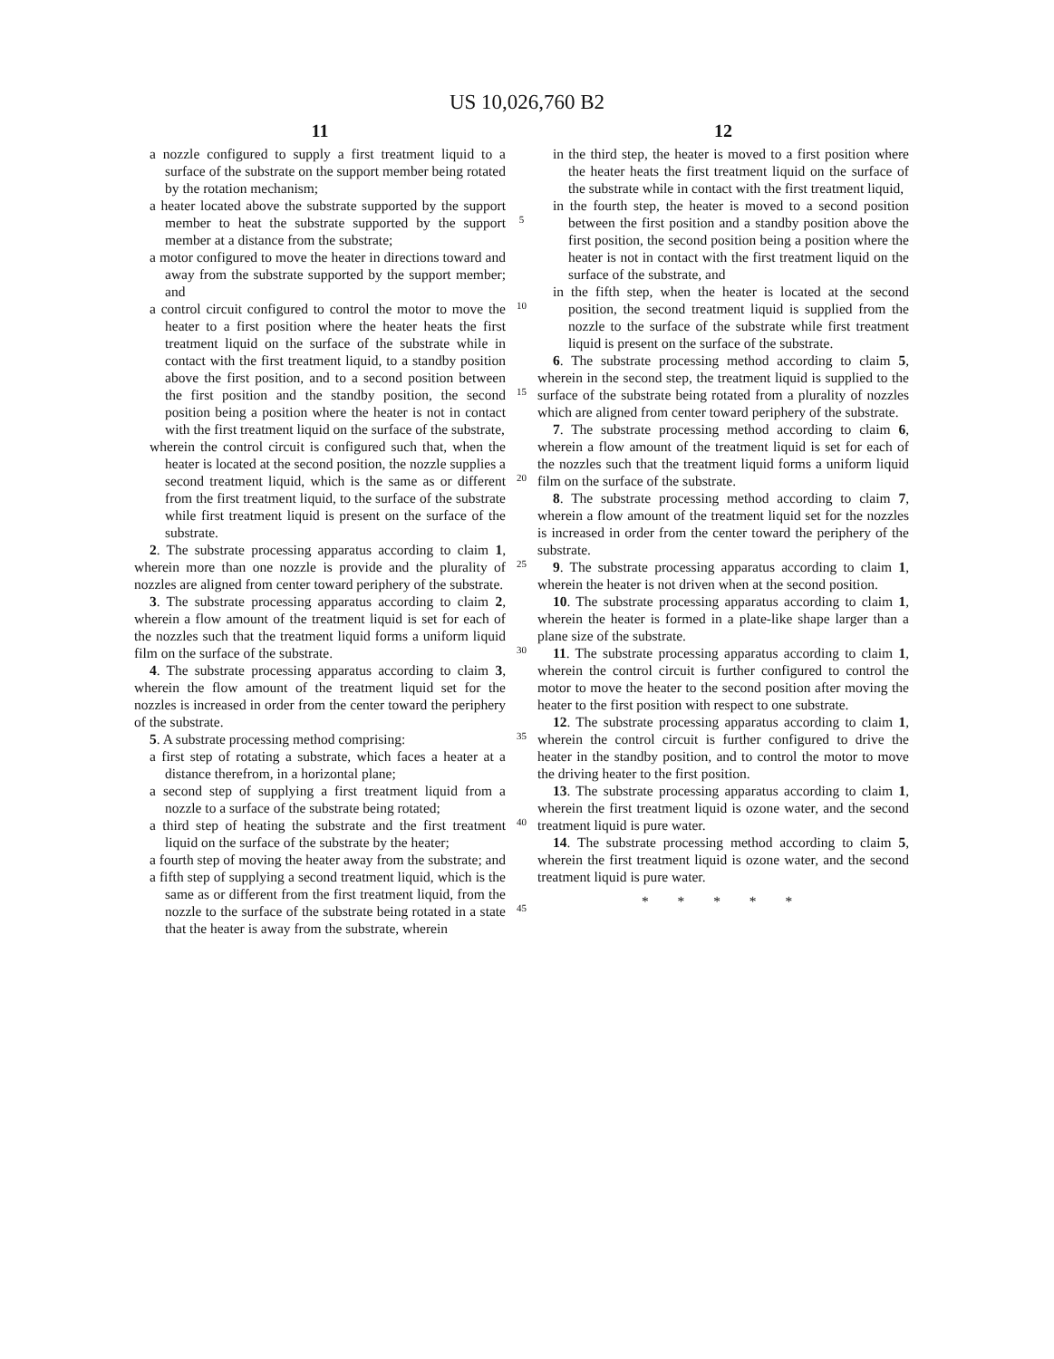US 10,026,760 B2
11
a nozzle configured to supply a first treatment liquid to a surface of the substrate on the support member being rotated by the rotation mechanism;
a heater located above the substrate supported by the support member to heat the substrate supported by the support member at a distance from the substrate;
a motor configured to move the heater in directions toward and away from the substrate supported by the support member; and
a control circuit configured to control the motor to move the heater to a first position where the heater heats the first treatment liquid on the surface of the substrate while in contact with the first treatment liquid, to a standby position above the first position, and to a second position between the first position and the standby position, the second position being a position where the heater is not in contact with the first treatment liquid on the surface of the substrate,
wherein the control circuit is configured such that, when the heater is located at the second position, the nozzle supplies a second treatment liquid, which is the same as or different from the first treatment liquid, to the surface of the substrate while first treatment liquid is present on the surface of the substrate.
2. The substrate processing apparatus according to claim 1, wherein more than one nozzle is provide and the plurality of nozzles are aligned from center toward periphery of the substrate.
3. The substrate processing apparatus according to claim 2, wherein a flow amount of the treatment liquid is set for each of the nozzles such that the treatment liquid forms a uniform liquid film on the surface of the substrate.
4. The substrate processing apparatus according to claim 3, wherein the flow amount of the treatment liquid set for the nozzles is increased in order from the center toward the periphery of the substrate.
5. A substrate processing method comprising:
a first step of rotating a substrate, which faces a heater at a distance therefrom, in a horizontal plane;
a second step of supplying a first treatment liquid from a nozzle to a surface of the substrate being rotated;
a third step of heating the substrate and the first treatment liquid on the surface of the substrate by the heater;
a fourth step of moving the heater away from the substrate; and
a fifth step of supplying a second treatment liquid, which is the same as or different from the first treatment liquid, from the nozzle to the surface of the substrate being rotated in a state that the heater is away from the substrate, wherein
5
10
15
20
25
30
35
40
45
12
in the third step, the heater is moved to a first position where the heater heats the first treatment liquid on the surface of the substrate while in contact with the first treatment liquid,
in the fourth step, the heater is moved to a second position between the first position and a standby position above the first position, the second position being a position where the heater is not in contact with the first treatment liquid on the surface of the substrate, and
in the fifth step, when the heater is located at the second position, the second treatment liquid is supplied from the nozzle to the surface of the substrate while first treatment liquid is present on the surface of the substrate.
6. The substrate processing method according to claim 5, wherein in the second step, the treatment liquid is supplied to the surface of the substrate being rotated from a plurality of nozzles which are aligned from center toward periphery of the substrate.
7. The substrate processing method according to claim 6, wherein a flow amount of the treatment liquid is set for each of the nozzles such that the treatment liquid forms a uniform liquid film on the surface of the substrate.
8. The substrate processing method according to claim 7, wherein a flow amount of the treatment liquid set for the nozzles is increased in order from the center toward the periphery of the substrate.
9. The substrate processing apparatus according to claim 1, wherein the heater is not driven when at the second position.
10. The substrate processing apparatus according to claim 1, wherein the heater is formed in a plate-like shape larger than a plane size of the substrate.
11. The substrate processing apparatus according to claim 1, wherein the control circuit is further configured to control the motor to move the heater to the second position after moving the heater to the first position with respect to one substrate.
12. The substrate processing apparatus according to claim 1, wherein the control circuit is further configured to drive the heater in the standby position, and to control the motor to move the driving heater to the first position.
13. The substrate processing apparatus according to claim 1, wherein the first treatment liquid is ozone water, and the second treatment liquid is pure water.
14. The substrate processing method according to claim 5, wherein the first treatment liquid is ozone water, and the second treatment liquid is pure water.
* * * * *